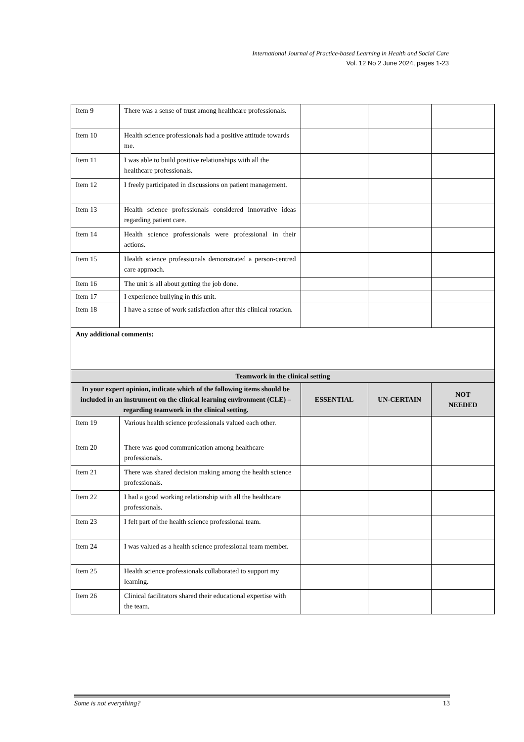International Journal of Practice-based Learning in Health and Social Care
Vol. 12 No 2 June 2024, pages 1-23
| Item 9 | There was a sense of trust among healthcare professionals. | | | |
| Item 10 | Health science professionals had a positive attitude towards me. | | | |
| Item 11 | I was able to build positive relationships with all the healthcare professionals. | | | |
| Item 12 | I freely participated in discussions on patient management. | | | |
| Item 13 | Health science professionals considered innovative ideas regarding patient care. | | | |
| Item 14 | Health science professionals were professional in their actions. | | | |
| Item 15 | Health science professionals demonstrated a person-centred care approach. | | | |
| Item 16 | The unit is all about getting the job done. | | | |
| Item 17 | I experience bullying in this unit. | | | |
| Item 18 | I have a sense of work satisfaction after this clinical rotation. | | | |
| Any additional comments: | | | | |
| Teamwork in the clinical setting | | | | |
| In your expert opinion, indicate which of the following items should be included in an instrument on the clinical learning environment (CLE) – regarding teamwork in the clinical setting. | | ESSENTIAL | UN-CERTAIN | NOT NEEDED |
| Item 19 | Various health science professionals valued each other. | | | |
| Item 20 | There was good communication among healthcare professionals. | | | |
| Item 21 | There was shared decision making among the health science professionals. | | | |
| Item 22 | I had a good working relationship with all the healthcare professionals. | | | |
| Item 23 | I felt part of the health science professional team. | | | |
| Item 24 | I was valued as a health science professional team member. | | | |
| Item 25 | Health science professionals collaborated to support my learning. | | | |
| Item 26 | Clinical facilitators shared their educational expertise with the team. | | | |
Some is not everything? 13